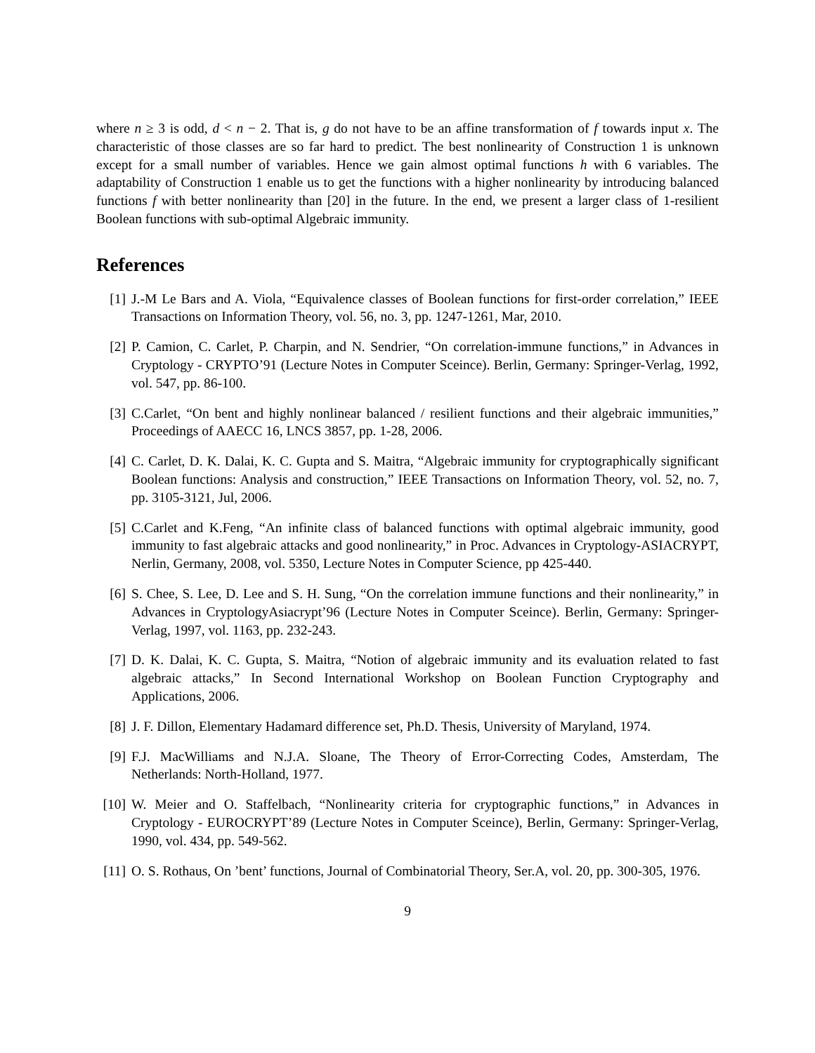where n ≥ 3 is odd, d < n − 2. That is, g do not have to be an affine transformation of f towards input x. The characteristic of those classes are so far hard to predict. The best nonlinearity of Construction 1 is unknown except for a small number of variables. Hence we gain almost optimal functions h with 6 variables. The adaptability of Construction 1 enable us to get the functions with a higher nonlinearity by introducing balanced functions f with better nonlinearity than [20] in the future. In the end, we present a larger class of 1-resilient Boolean functions with sub-optimal Algebraic immunity.
References
[1] J.-M Le Bars and A. Viola, “Equivalence classes of Boolean functions for first-order correlation,” IEEE Transactions on Information Theory, vol. 56, no. 3, pp. 1247-1261, Mar, 2010.
[2] P. Camion, C. Carlet, P. Charpin, and N. Sendrier, “On correlation-immune functions,” in Advances in Cryptology - CRYPTO’91 (Lecture Notes in Computer Sceince). Berlin, Germany: Springer-Verlag, 1992, vol. 547, pp. 86-100.
[3] C.Carlet, “On bent and highly nonlinear balanced / resilient functions and their algebraic immunities,” Proceedings of AAECC 16, LNCS 3857, pp. 1-28, 2006.
[4] C. Carlet, D. K. Dalai, K. C. Gupta and S. Maitra, “Algebraic immunity for cryptographically significant Boolean functions: Analysis and construction,” IEEE Transactions on Information Theory, vol. 52, no. 7, pp. 3105-3121, Jul, 2006.
[5] C.Carlet and K.Feng, “An infinite class of balanced functions with optimal algebraic immunity, good immunity to fast algebraic attacks and good nonlinearity,” in Proc. Advances in Cryptology-ASIACRYPT, Nerlin, Germany, 2008, vol. 5350, Lecture Notes in Computer Science, pp 425-440.
[6] S. Chee, S. Lee, D. Lee and S. H. Sung, “On the correlation immune functions and their nonlinearity,” in Advances in CryptologyAsiacrypt’96 (Lecture Notes in Computer Sceince). Berlin, Germany: Springer-Verlag, 1997, vol. 1163, pp. 232-243.
[7] D. K. Dalai, K. C. Gupta, S. Maitra, “Notion of algebraic immunity and its evaluation related to fast algebraic attacks,” In Second International Workshop on Boolean Function Cryptography and Applications, 2006.
[8] J. F. Dillon, Elementary Hadamard difference set, Ph.D. Thesis, University of Maryland, 1974.
[9] F.J. MacWilliams and N.J.A. Sloane, The Theory of Error-Correcting Codes, Amsterdam, The Netherlands: North-Holland, 1977.
[10] W. Meier and O. Staffelbach, “Nonlinearity criteria for cryptographic functions,” in Advances in Cryptology - EUROCRYPT’89 (Lecture Notes in Computer Sceince), Berlin, Germany: Springer-Verlag, 1990, vol. 434, pp. 549-562.
[11] O. S. Rothaus, On ’bent’ functions, Journal of Combinatorial Theory, Ser.A, vol. 20, pp. 300-305, 1976.
9